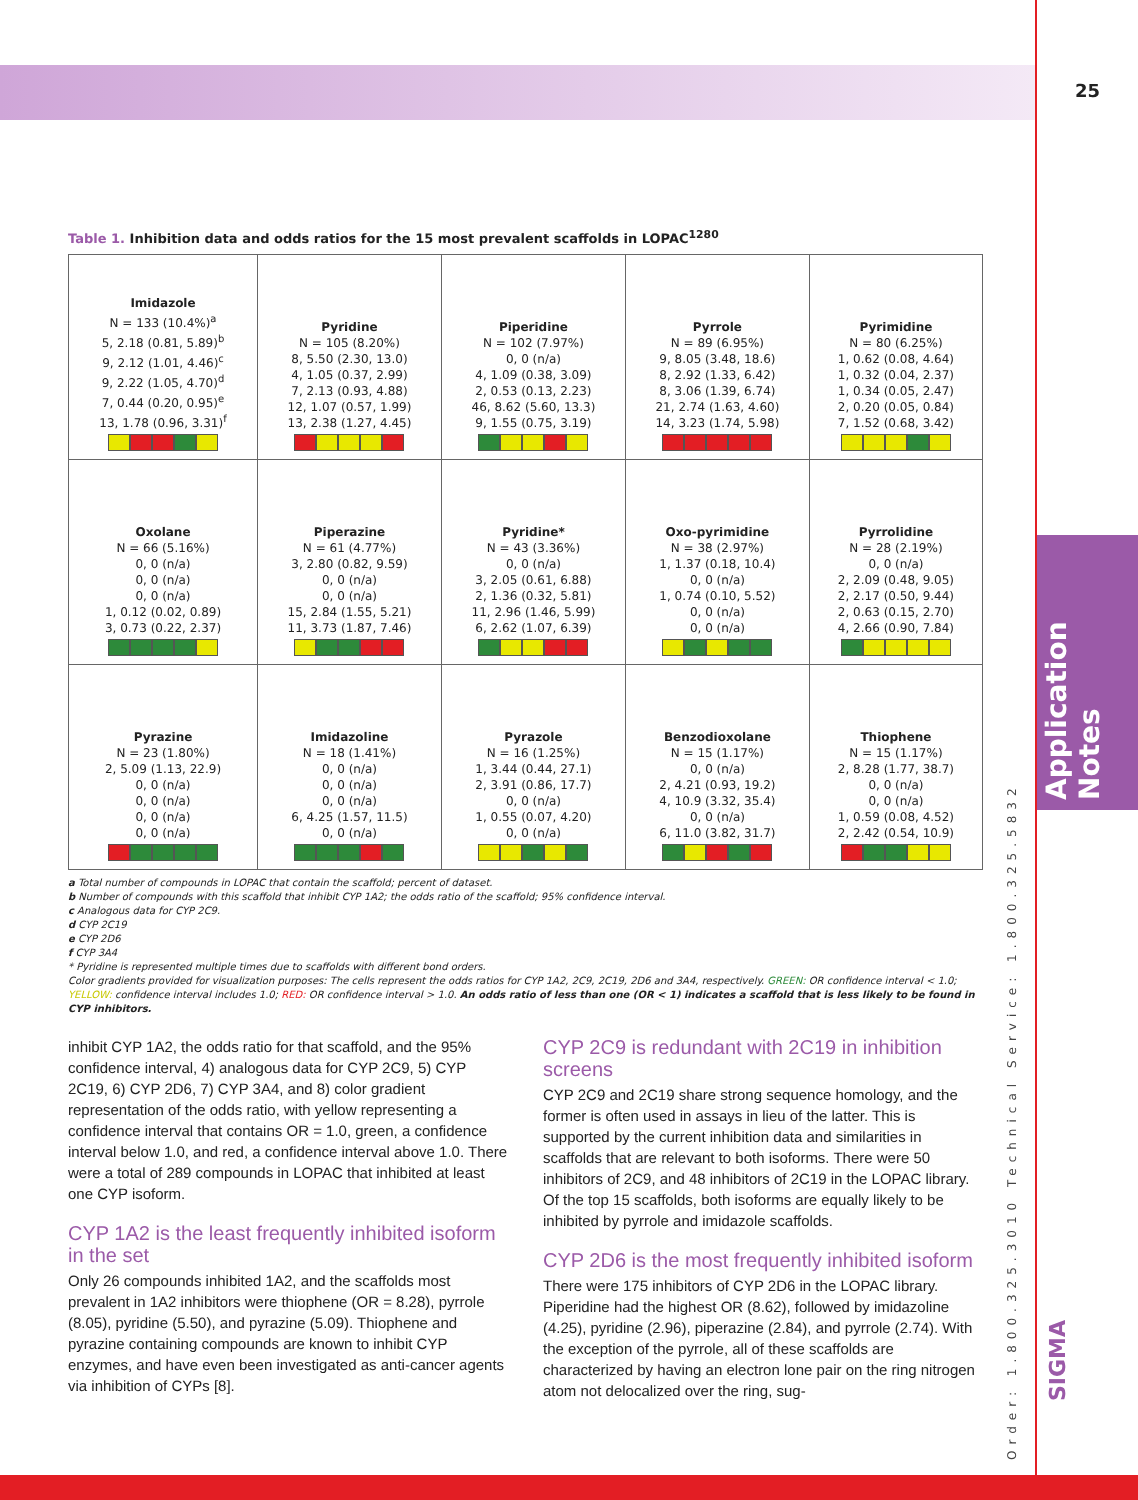25
Application Notes
Order: 1.800.325.3010 Technical Service: 1.800.325.5832
SIGMA
Table 1. Inhibition data and odds ratios for the 15 most prevalent scaffolds in LOPAC<sup>1280</sup>
| Imidazole N = 133 (10.4%)<sup>a</sup> 5, 2.18 (0.81, 5.89)<sup>b</sup> 9, 2.12 (1.01, 4.46)<sup>c</sup> 9, 2.22 (1.05, 4.70)<sup>d</sup> 7, 0.44 (0.20, 0.95)<sup>e</sup> 13, 1.78 (0.96, 3.31)<sup>f</sup> | Pyridine N = 105 (8.20%) 8, 5.50 (2.30, 13.0) 4, 1.05 (0.37, 2.99) 7, 2.13 (0.93, 4.88) 12, 1.07 (0.57, 1.99) 13, 2.38 (1.27, 4.45) | Piperidine N = 102 (7.97%) 0, 0 (n/a) 4, 1.09 (0.38, 3.09) 2, 0.53 (0.13, 2.23) 46, 8.62 (5.60, 13.3) 9, 1.55 (0.75, 3.19) | Pyrrole N = 89 (6.95%) 9, 8.05 (3.48, 18.6) 8, 2.92 (1.33, 6.42) 8, 3.06 (1.39, 6.74) 21, 2.74 (1.63, 4.60) 14, 3.23 (1.74, 5.98) | Pyrimidine N = 80 (6.25%) 1, 0.62 (0.08, 4.64) 1, 0.32 (0.04, 2.37) 1, 0.34 (0.05, 2.47) 2, 0.20 (0.05, 0.84) 7, 1.52 (0.68, 3.42) |
| Oxolane N = 66 (5.16%) 0, 0 (n/a) 0, 0 (n/a) 0, 0 (n/a) 1, 0.12 (0.02, 0.89) 3, 0.73 (0.22, 2.37) | Piperazine N = 61 (4.77%) 3, 2.80 (0.82, 9.59) 0, 0 (n/a) 0, 0 (n/a) 15, 2.84 (1.55, 5.21) 11, 3.73 (1.87, 7.46) | Pyridine* N = 43 (3.36%) 0, 0 (n/a) 3, 2.05 (0.61, 6.88) 2, 1.36 (0.32, 5.81) 11, 2.96 (1.46, 5.99) 6, 2.62 (1.07, 6.39) | Oxo-pyrimidine N = 38 (2.97%) 1, 1.37 (0.18, 10.4) 0, 0 (n/a) 1, 0.74 (0.10, 5.52) 0, 0 (n/a) 0, 0 (n/a) | Pyrrolidine N = 28 (2.19%) 0, 0 (n/a) 2, 2.09 (0.48, 9.05) 2, 2.17 (0.50, 9.44) 2, 0.63 (0.15, 2.70) 4, 2.66 (0.90, 7.84) |
| Pyrazine N = 23 (1.80%) 2, 5.09 (1.13, 22.9) 0, 0 (n/a) 0, 0 (n/a) 0, 0 (n/a) 0, 0 (n/a) | Imidazoline N = 18 (1.41%) 0, 0 (n/a) 0, 0 (n/a) 0, 0 (n/a) 6, 4.25 (1.57, 11.5) 0, 0 (n/a) | Pyrazole N = 16 (1.25%) 1, 3.44 (0.44, 27.1) 2, 3.91 (0.86, 17.7) 0, 0 (n/a) 1, 0.55 (0.07, 4.20) 0, 0 (n/a) | Benzodioxolane N = 15 (1.17%) 0, 0 (n/a) 2, 4.21 (0.93, 19.2) 4, 10.9 (3.32, 35.4) 0, 0 (n/a) 6, 11.0 (3.82, 31.7) | Thiophene N = 15 (1.17%) 2, 8.28 (1.77, 38.7) 0, 0 (n/a) 0, 0 (n/a) 1, 0.59 (0.08, 4.52) 2, 2.42 (0.54, 10.9) |
a Total number of compounds in LOPAC that contain the scaffold; percent of dataset.
b Number of compounds with this scaffold that inhibit CYP 1A2; the odds ratio of the scaffold; 95% confidence interval.
c Analogous data for CYP 2C9.
d CYP 2C19
e CYP 2D6
f CYP 3A4
* Pyridine is represented multiple times due to scaffolds with different bond orders.
Color gradients provided for visualization purposes: The cells represent the odds ratios for CYP 1A2, 2C9, 2C19, 2D6 and 3A4, respectively. GREEN: OR confidence interval < 1.0; YELLOW: confidence interval includes 1.0; RED: OR confidence interval > 1.0. An odds ratio of less than one (OR < 1) indicates a scaffold that is less likely to be found in CYP inhibitors.
inhibit CYP 1A2, the odds ratio for that scaffold, and the 95% confidence interval, 4) analogous data for CYP 2C9, 5) CYP 2C19, 6) CYP 2D6, 7) CYP 3A4, and 8) color gradient representation of the odds ratio, with yellow representing a confidence interval that contains OR = 1.0, green, a confidence interval below 1.0, and red, a confidence interval above 1.0. There were a total of 289 compounds in LOPAC that inhibited at least one CYP isoform.
CYP 1A2 is the least frequently inhibited isoform in the set
Only 26 compounds inhibited 1A2, and the scaffolds most prevalent in 1A2 inhibitors were thiophene (OR = 8.28), pyrrole (8.05), pyridine (5.50), and pyrazine (5.09). Thiophene and pyrazine containing compounds are known to inhibit CYP enzymes, and have even been investigated as anti-cancer agents via inhibition of CYPs [8].
CYP 2C9 is redundant with 2C19 in inhibition screens
CYP 2C9 and 2C19 share strong sequence homology, and the former is often used in assays in lieu of the latter. This is supported by the current inhibition data and similarities in scaffolds that are relevant to both isoforms. There were 50 inhibitors of 2C9, and 48 inhibitors of 2C19 in the LOPAC library. Of the top 15 scaffolds, both isoforms are equally likely to be inhibited by pyrrole and imidazole scaffolds.
CYP 2D6 is the most frequently inhibited isoform
There were 175 inhibitors of CYP 2D6 in the LOPAC library. Piperidine had the highest OR (8.62), followed by imidazoline (4.25), pyridine (2.96), piperazine (2.84), and pyrrole (2.74). With the exception of the pyrrole, all of these scaffolds are characterized by having an electron lone pair on the ring nitrogen atom not delocalized over the ring, sug-